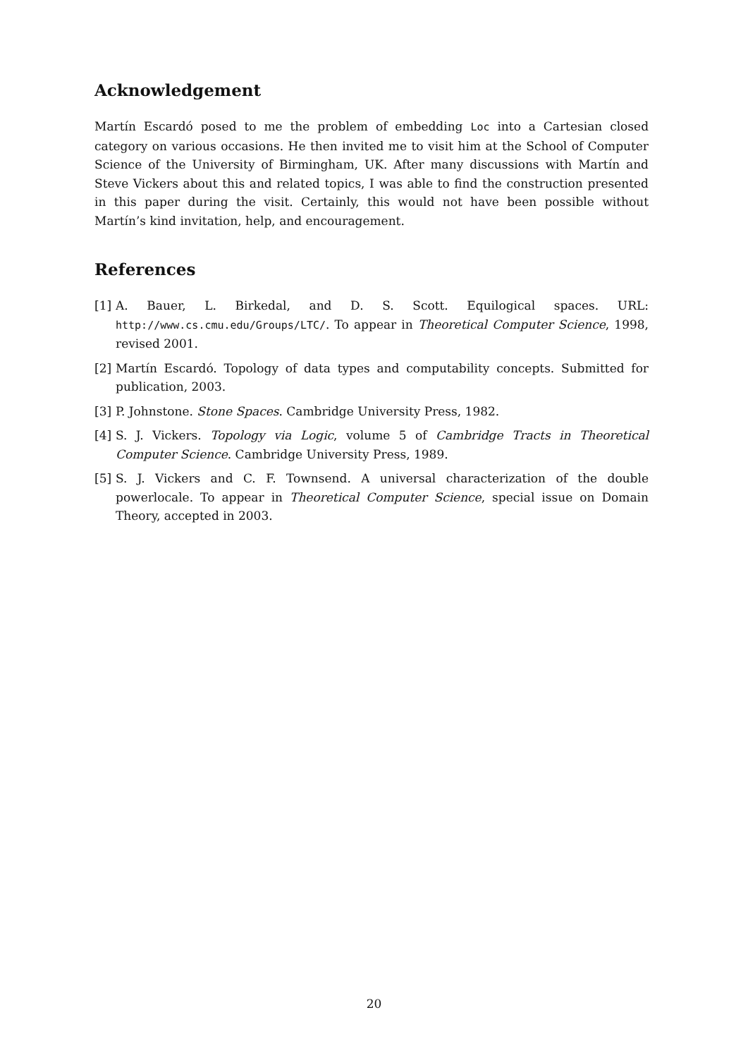Acknowledgement
Martín Escardó posed to me the problem of embedding Loc into a Cartesian closed category on various occasions. He then invited me to visit him at the School of Computer Science of the University of Birmingham, UK. After many discussions with Martín and Steve Vickers about this and related topics, I was able to find the construction presented in this paper during the visit. Certainly, this would not have been possible without Martín’s kind invitation, help, and encouragement.
References
[1] A. Bauer, L. Birkedal, and D. S. Scott. Equilogical spaces. URL: http://www.cs.cmu.edu/Groups/LTC/. To appear in Theoretical Computer Science, 1998, revised 2001.
[2] Martín Escardó. Topology of data types and computability concepts. Submitted for publication, 2003.
[3] P. Johnstone. Stone Spaces. Cambridge University Press, 1982.
[4] S. J. Vickers. Topology via Logic, volume 5 of Cambridge Tracts in Theoretical Computer Science. Cambridge University Press, 1989.
[5] S. J. Vickers and C. F. Townsend. A universal characterization of the double powerlocale. To appear in Theoretical Computer Science, special issue on Domain Theory, accepted in 2003.
20